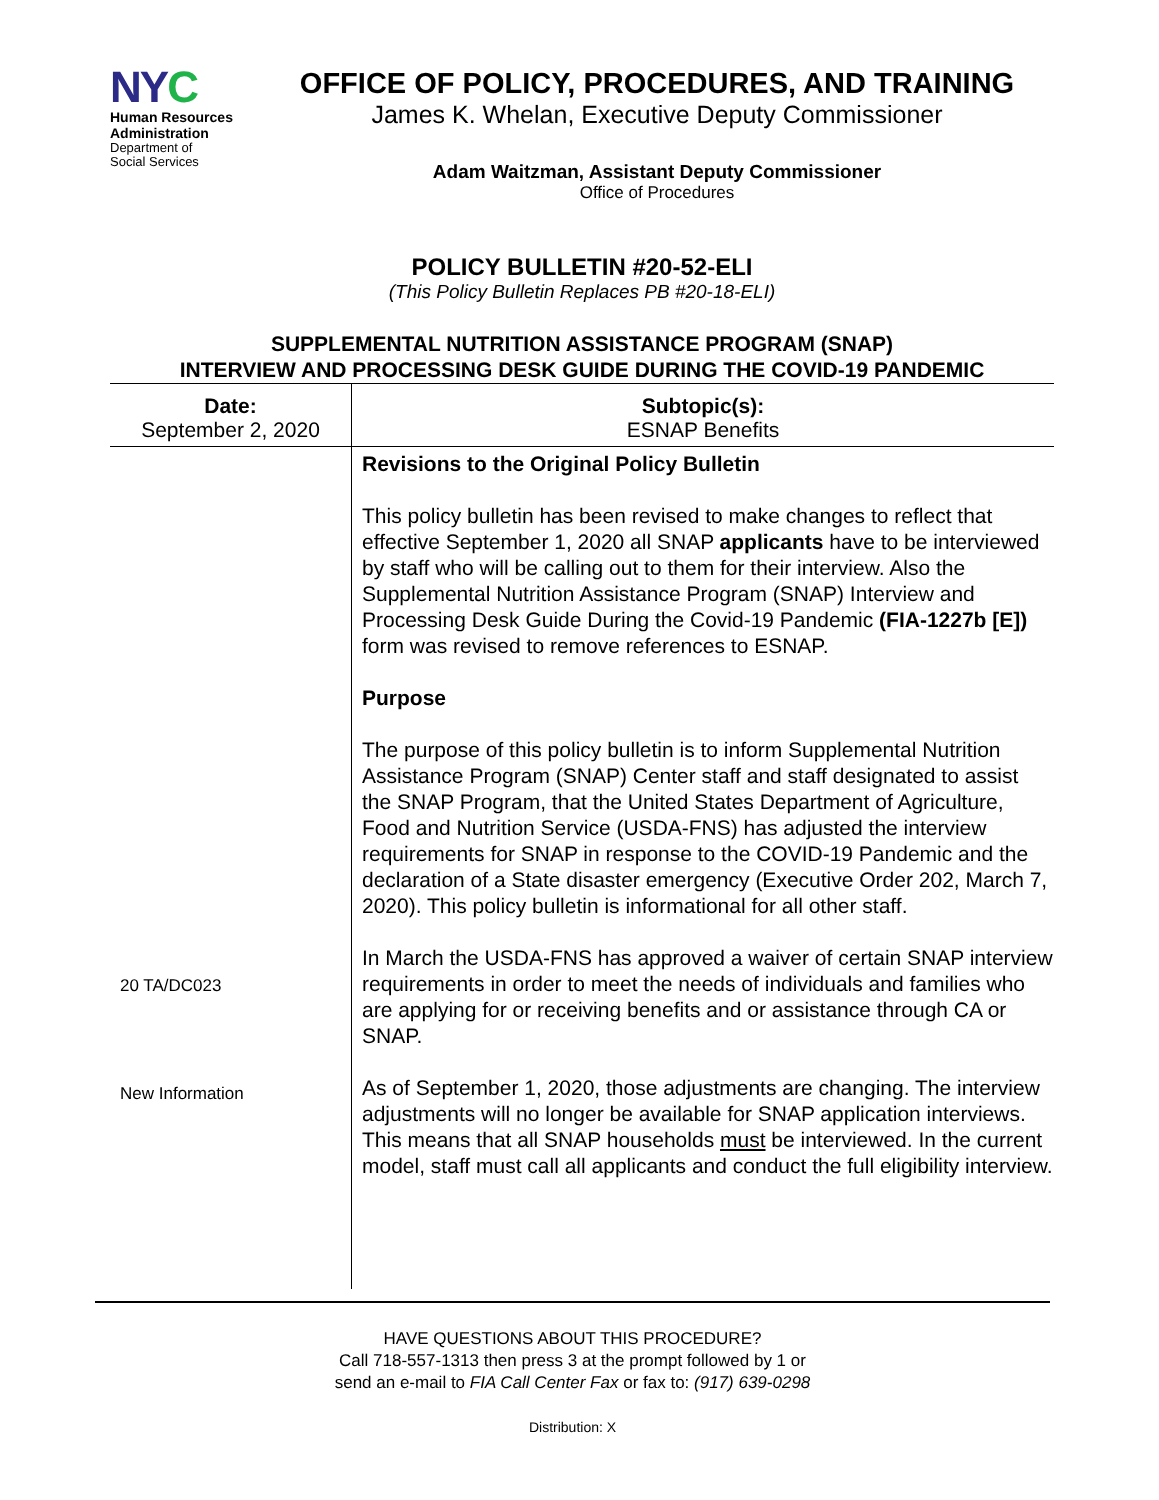NYC
Human Resources
Administration
Department of
Social Services
OFFICE OF POLICY, PROCEDURES, AND TRAINING
James K. Whelan, Executive Deputy Commissioner
Adam Waitzman, Assistant Deputy Commissioner
Office of Procedures
POLICY BULLETIN #20-52-ELI
(This Policy Bulletin Replaces PB #20-18-ELI)
SUPPLEMENTAL NUTRITION ASSISTANCE PROGRAM (SNAP)
INTERVIEW AND PROCESSING DESK GUIDE DURING THE COVID-19 PANDEMIC
| Date: September 2, 2020 | Subtopic(s): ESNAP Benefits |
| 20 TA/DC023 New Information | Revisions to the Original Policy Bulletin This policy bulletin has been revised to make changes to reflect that effective September 1, 2020 all SNAP applicants have to be interviewed by staff who will be calling out to them for their interview. Also the Supplemental Nutrition Assistance Program (SNAP) Interview and Processing Desk Guide During the Covid-19 Pandemic (FIA-1227b [E]) form was revised to remove references to ESNAP. Purpose The purpose of this policy bulletin is to inform Supplemental Nutrition Assistance Program (SNAP) Center staff and staff designated to assist the SNAP Program, that the United States Department of Agriculture, Food and Nutrition Service (USDA-FNS) has adjusted the interview requirements for SNAP in response to the COVID-19 Pandemic and the declaration of a State disaster emergency (Executive Order 202, March 7, 2020). This policy bulletin is informational for all other staff. In March the USDA-FNS has approved a waiver of certain SNAP interview requirements in order to meet the needs of individuals and families who are applying for or receiving benefits and or assistance through CA or SNAP. As of September 1, 2020, those adjustments are changing. The interview adjustments will no longer be available for SNAP application interviews. This means that all SNAP households must be interviewed. In the current model, staff must call all applicants and conduct the full eligibility interview. |
HAVE QUESTIONS ABOUT THIS PROCEDURE?
Call 718-557-1313 then press 3 at the prompt followed by 1 or
send an e-mail to FIA Call Center Fax or fax to: (917) 639-0298
Distribution: X